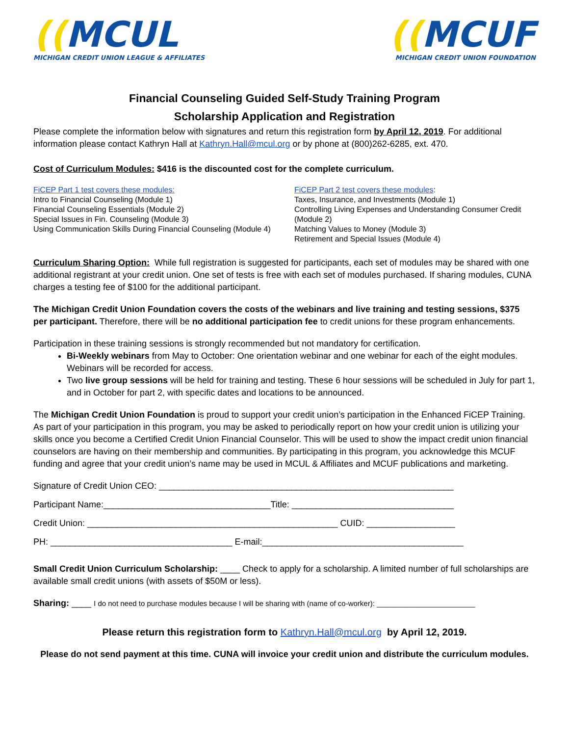((MCUL
MICHIGAN CREDIT UNION LEAGUE & AFFILIATES
((MCUF
MICHIGAN CREDIT UNION FOUNDATION
Financial Counseling Guided Self-Study Training Program
Scholarship Application and Registration
Please complete the information below with signatures and return this registration form by April 12, 2019. For additional information please contact Kathryn Hall at Kathryn.Hall@mcul.org or by phone at (800)262-6285, ext. 470.
Cost of Curriculum Modules: $416 is the discounted cost for the complete curriculum.
FiCEP Part 1 test covers these modules:
Intro to Financial Counseling (Module 1)
Financial Counseling Essentials (Module 2)
Special Issues in Fin. Counseling (Module 3)
Using Communication Skills During Financial Counseling (Module 4)
FiCEP Part 2 test covers these modules:
Taxes, Insurance, and Investments (Module 1)
Controlling Living Expenses and Understanding Consumer Credit (Module 2)
Matching Values to Money (Module 3)
Retirement and Special Issues (Module 4)
Curriculum Sharing Option: While full registration is suggested for participants, each set of modules may be shared with one additional registrant at your credit union. One set of tests is free with each set of modules purchased. If sharing modules, CUNA charges a testing fee of $100 for the additional participant.
The Michigan Credit Union Foundation covers the costs of the webinars and live training and testing sessions, $375 per participant. Therefore, there will be no additional participation fee to credit unions for these program enhancements.
Participation in these training sessions is strongly recommended but not mandatory for certification.
Bi-Weekly webinars from May to October: One orientation webinar and one webinar for each of the eight modules. Webinars will be recorded for access.
Two live group sessions will be held for training and testing. These 6 hour sessions will be scheduled in July for part 1, and in October for part 2, with specific dates and locations to be announced.
The Michigan Credit Union Foundation is proud to support your credit union’s participation in the Enhanced FiCEP Training. As part of your participation in this program, you may be asked to periodically report on how your credit union is utilizing your skills once you become a Certified Credit Union Financial Counselor. This will be used to show the impact credit union financial counselors are having on their membership and communities. By participating in this program, you acknowledge this MCUF funding and agree that your credit union’s name may be used in MCUL & Affiliates and MCUF publications and marketing.
Signature of Credit Union CEO: ____________________________________________________________
Participant Name:__________________________________Title: _________________________________
Credit Union: ___________________________________________________ CUID: __________________
PH: _____________________________________ E-mail:_________________________________________
Small Credit Union Curriculum Scholarship: ____ Check to apply for a scholarship. A limited number of full scholarships are available small credit unions (with assets of $50M or less).
Sharing: ____ I do not need to purchase modules because I will be sharing with (name of co-worker): ________________________
Please return this registration form to Kathryn.Hall@mcul.org by April 12, 2019.
Please do not send payment at this time. CUNA will invoice your credit union and distribute the curriculum modules.